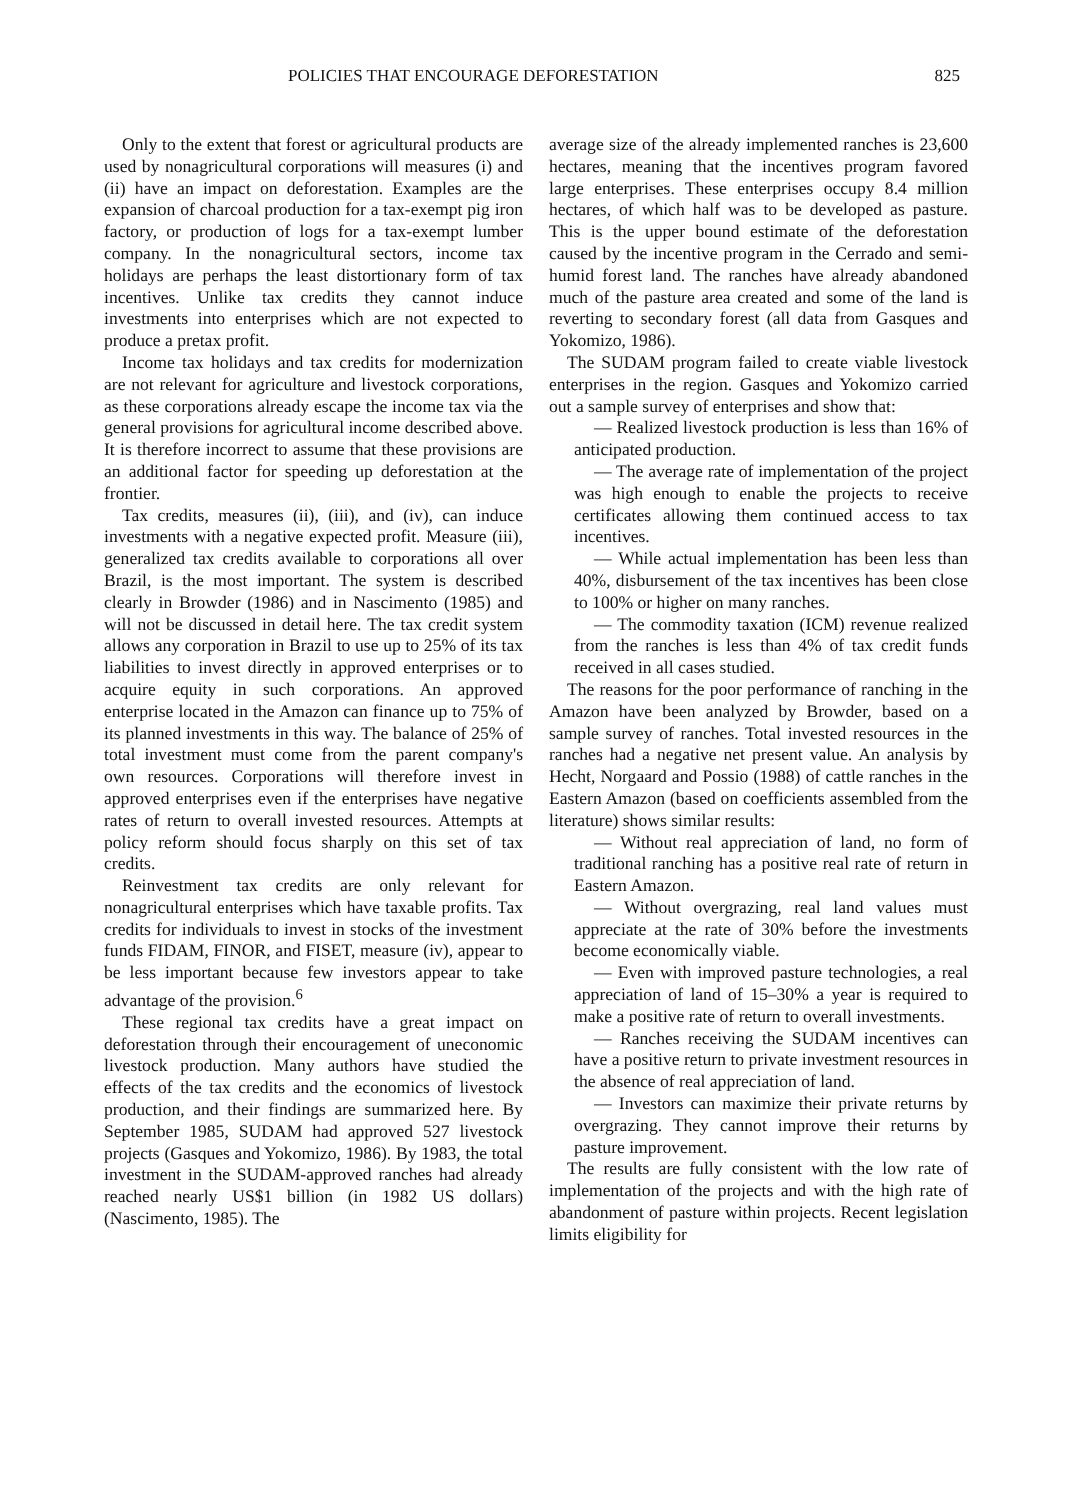POLICIES THAT ENCOURAGE DEFORESTATION 825
Only to the extent that forest or agricultural products are used by nonagricultural corporations will measures (i) and (ii) have an impact on deforestation. Examples are the expansion of charcoal production for a tax-exempt pig iron factory, or production of logs for a tax-exempt lumber company. In the nonagricultural sectors, income tax holidays are perhaps the least distortionary form of tax incentives. Unlike tax credits they cannot induce investments into enterprises which are not expected to produce a pretax profit.
Income tax holidays and tax credits for modernization are not relevant for agriculture and livestock corporations, as these corporations already escape the income tax via the general provisions for agricultural income described above. It is therefore incorrect to assume that these provisions are an additional factor for speeding up deforestation at the frontier.
Tax credits, measures (ii), (iii), and (iv), can induce investments with a negative expected profit. Measure (iii), generalized tax credits available to corporations all over Brazil, is the most important. The system is described clearly in Browder (1986) and in Nascimento (1985) and will not be discussed in detail here. The tax credit system allows any corporation in Brazil to use up to 25% of its tax liabilities to invest directly in approved enterprises or to acquire equity in such corporations. An approved enterprise located in the Amazon can finance up to 75% of its planned investments in this way. The balance of 25% of total investment must come from the parent company's own resources. Corporations will therefore invest in approved enterprises even if the enterprises have negative rates of return to overall invested resources. Attempts at policy reform should focus sharply on this set of tax credits.
Reinvestment tax credits are only relevant for nonagricultural enterprises which have taxable profits. Tax credits for individuals to invest in stocks of the investment funds FIDAM, FINOR, and FISET, measure (iv), appear to be less important because few investors appear to take advantage of the provision.<sup>6</sup>
These regional tax credits have a great impact on deforestation through their encouragement of uneconomic livestock production. Many authors have studied the effects of the tax credits and the economics of livestock production, and their findings are summarized here. By September 1985, SUDAM had approved 527 livestock projects (Gasques and Yokomizo, 1986). By 1983, the total investment in the SUDAM-approved ranches had already reached nearly US$1 billion (in 1982 US dollars) (Nascimento, 1985). The
average size of the already implemented ranches is 23,600 hectares, meaning that the incentives program favored large enterprises. These enterprises occupy 8.4 million hectares, of which half was to be developed as pasture. This is the upper bound estimate of the deforestation caused by the incentive program in the Cerrado and semi-humid forest land. The ranches have already abandoned much of the pasture area created and some of the land is reverting to secondary forest (all data from Gasques and Yokomizo, 1986).
The SUDAM program failed to create viable livestock enterprises in the region. Gasques and Yokomizo carried out a sample survey of enterprises and show that:
— Realized livestock production is less than 16% of anticipated production.
— The average rate of implementation of the project was high enough to enable the projects to receive certificates allowing them continued access to tax incentives.
— While actual implementation has been less than 40%, disbursement of the tax incentives has been close to 100% or higher on many ranches.
— The commodity taxation (ICM) revenue realized from the ranches is less than 4% of tax credit funds received in all cases studied.
The reasons for the poor performance of ranching in the Amazon have been analyzed by Browder, based on a sample survey of ranches. Total invested resources in the ranches had a negative net present value. An analysis by Hecht, Norgaard and Possio (1988) of cattle ranches in the Eastern Amazon (based on coefficients assembled from the literature) shows similar results:
— Without real appreciation of land, no form of traditional ranching has a positive real rate of return in Eastern Amazon.
— Without overgrazing, real land values must appreciate at the rate of 30% before the investments become economically viable.
— Even with improved pasture technologies, a real appreciation of land of 15–30% a year is required to make a positive rate of return to overall investments.
— Ranches receiving the SUDAM incentives can have a positive return to private investment resources in the absence of real appreciation of land.
— Investors can maximize their private returns by overgrazing. They cannot improve their returns by pasture improvement.
The results are fully consistent with the low rate of implementation of the projects and with the high rate of abandonment of pasture within projects. Recent legislation limits eligibility for